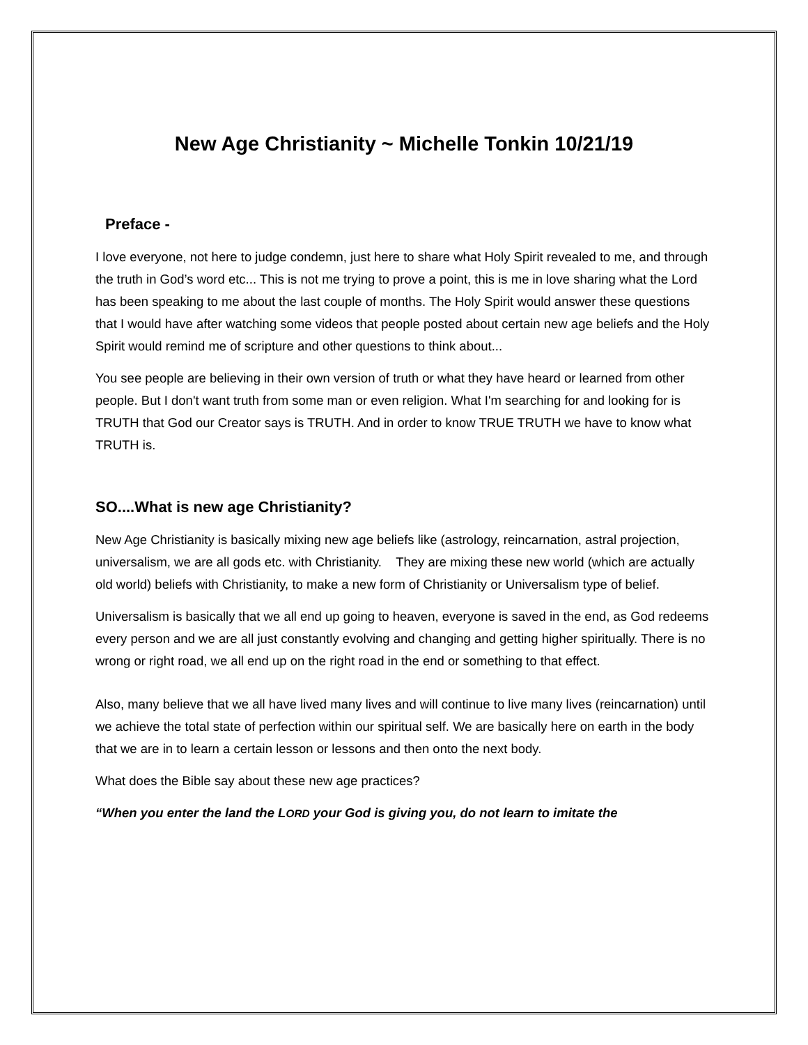New Age Christianity ~ Michelle Tonkin 10/21/19
Preface -
I love everyone, not here to judge condemn, just here to share what Holy Spirit revealed to me, and through the truth in God’s word etc... This is not me trying to prove a point, this is me in love sharing what the Lord has been speaking to me about the last couple of months. The Holy Spirit would answer these questions that I would have after watching some videos that people posted about certain new age beliefs and the Holy Spirit would remind me of scripture and other questions to think about...
You see people are believing in their own version of truth or what they have heard or learned from other people. But I don't want truth from some man or even religion. What I'm searching for and looking for is TRUTH that God our Creator says is TRUTH. And in order to know TRUE TRUTH we have to know what TRUTH is.
SO....What is new age Christianity?
New Age Christianity is basically mixing new age beliefs like (astrology, reincarnation, astral projection, universalism, we are all gods etc. with Christianity. They are mixing these new world (which are actually old world) beliefs with Christianity, to make a new form of Christianity or Universalism type of belief.
Universalism is basically that we all end up going to heaven, everyone is saved in the end, as God redeems every person and we are all just constantly evolving and changing and getting higher spiritually. There is no wrong or right road, we all end up on the right road in the end or something to that effect.
Also, many believe that we all have lived many lives and will continue to live many lives (reincarnation) until we achieve the total state of perfection within our spiritual self. We are basically here on earth in the body that we are in to learn a certain lesson or lessons and then onto the next body.
What does the Bible say about these new age practices?
“When you enter the land the LORD your God is giving you, do not learn to imitate the